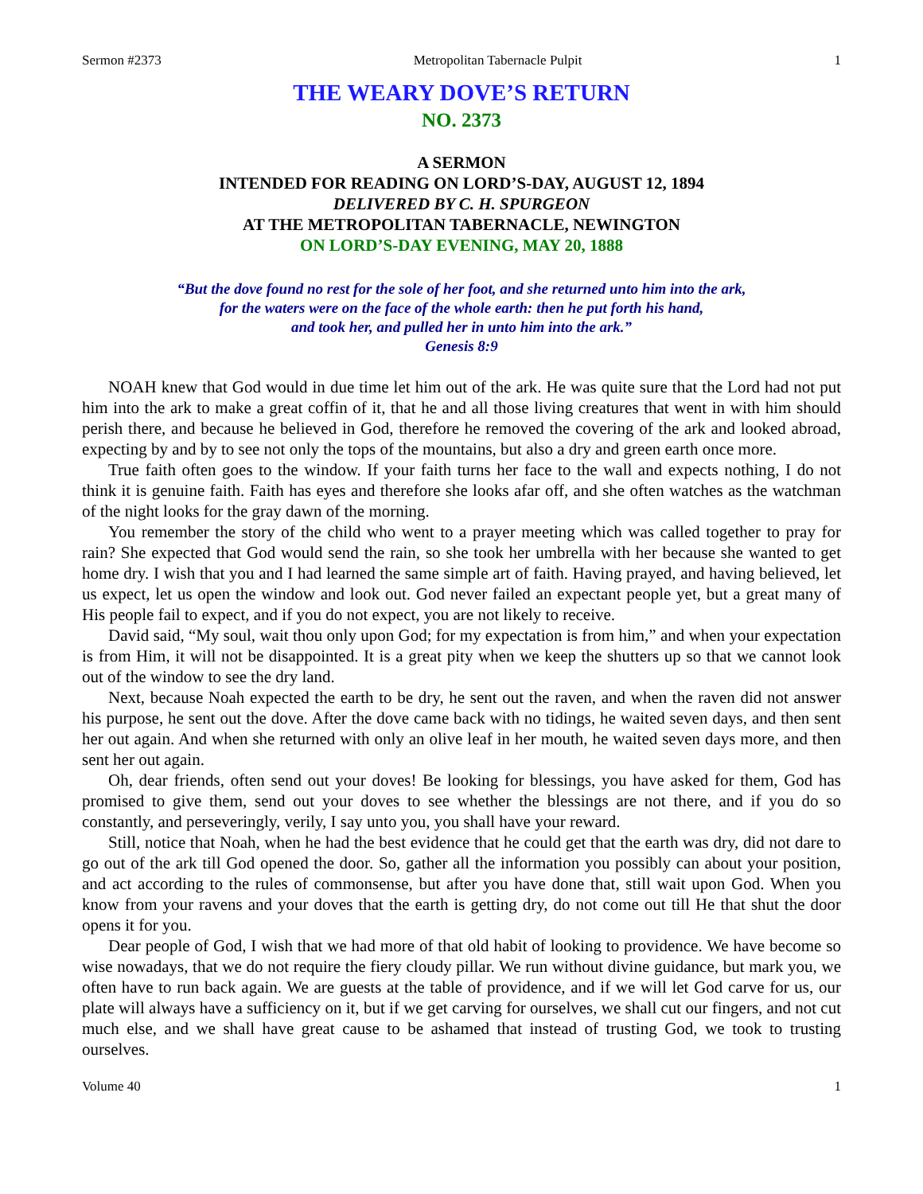Sermon #2373 Metropolitan Tabernacle Pulpit 1
THE WEARY DOVE’S RETURN
NO. 2373
A SERMON
INTENDED FOR READING ON LORD’S-DAY, AUGUST 12, 1894
DELIVERED BY C. H. SPURGEON
AT THE METROPOLITAN TABERNACLE, NEWINGTON
ON LORD’S-DAY EVENING, MAY 20, 1888
“But the dove found no rest for the sole of her foot, and she returned unto him into the ark,
for the waters were on the face of the whole earth: then he put forth his hand,
and took her, and pulled her in unto him into the ark.”
Genesis 8:9
NOAH knew that God would in due time let him out of the ark. He was quite sure that the Lord had not put him into the ark to make a great coffin of it, that he and all those living creatures that went in with him should perish there, and because he believed in God, therefore he removed the covering of the ark and looked abroad, expecting by and by to see not only the tops of the mountains, but also a dry and green earth once more.
True faith often goes to the window. If your faith turns her face to the wall and expects nothing, I do not think it is genuine faith. Faith has eyes and therefore she looks afar off, and she often watches as the watchman of the night looks for the gray dawn of the morning.
You remember the story of the child who went to a prayer meeting which was called together to pray for rain? She expected that God would send the rain, so she took her umbrella with her because she wanted to get home dry. I wish that you and I had learned the same simple art of faith. Having prayed, and having believed, let us expect, let us open the window and look out. God never failed an expectant people yet, but a great many of His people fail to expect, and if you do not expect, you are not likely to receive.
David said, “My soul, wait thou only upon God; for my expectation is from him,” and when your expectation is from Him, it will not be disappointed. It is a great pity when we keep the shutters up so that we cannot look out of the window to see the dry land.
Next, because Noah expected the earth to be dry, he sent out the raven, and when the raven did not answer his purpose, he sent out the dove. After the dove came back with no tidings, he waited seven days, and then sent her out again. And when she returned with only an olive leaf in her mouth, he waited seven days more, and then sent her out again.
Oh, dear friends, often send out your doves! Be looking for blessings, you have asked for them, God has promised to give them, send out your doves to see whether the blessings are not there, and if you do so constantly, and perseveringly, verily, I say unto you, you shall have your reward.
Still, notice that Noah, when he had the best evidence that he could get that the earth was dry, did not dare to go out of the ark till God opened the door. So, gather all the information you possibly can about your position, and act according to the rules of commonsense, but after you have done that, still wait upon God. When you know from your ravens and your doves that the earth is getting dry, do not come out till He that shut the door opens it for you.
Dear people of God, I wish that we had more of that old habit of looking to providence. We have become so wise nowadays, that we do not require the fiery cloudy pillar. We run without divine guidance, but mark you, we often have to run back again. We are guests at the table of providence, and if we will let God carve for us, our plate will always have a sufficiency on it, but if we get carving for ourselves, we shall cut our fingers, and not cut much else, and we shall have great cause to be ashamed that instead of trusting God, we took to trusting ourselves.
Volume 40 1